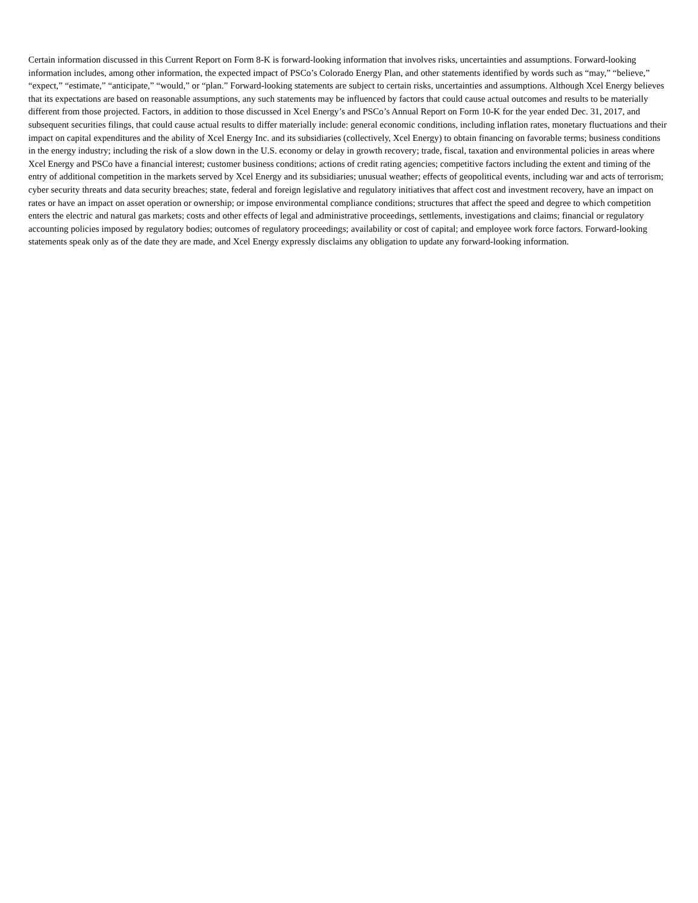Certain information discussed in this Current Report on Form 8-K is forward-looking information that involves risks, uncertainties and assumptions. Forward-looking information includes, among other information, the expected impact of PSCo’s Colorado Energy Plan, and other statements identified by words such as “may,” “believe,” “expect,” “estimate,” “anticipate,” “would,” or “plan.” Forward-looking statements are subject to certain risks, uncertainties and assumptions. Although Xcel Energy believes that its expectations are based on reasonable assumptions, any such statements may be influenced by factors that could cause actual outcomes and results to be materially different from those projected. Factors, in addition to those discussed in Xcel Energy’s and PSCo’s Annual Report on Form 10-K for the year ended Dec. 31, 2017, and subsequent securities filings, that could cause actual results to differ materially include: general economic conditions, including inflation rates, monetary fluctuations and their impact on capital expenditures and the ability of Xcel Energy Inc. and its subsidiaries (collectively, Xcel Energy) to obtain financing on favorable terms; business conditions in the energy industry; including the risk of a slow down in the U.S. economy or delay in growth recovery; trade, fiscal, taxation and environmental policies in areas where Xcel Energy and PSCo have a financial interest; customer business conditions; actions of credit rating agencies; competitive factors including the extent and timing of the entry of additional competition in the markets served by Xcel Energy and its subsidiaries; unusual weather; effects of geopolitical events, including war and acts of terrorism; cyber security threats and data security breaches; state, federal and foreign legislative and regulatory initiatives that affect cost and investment recovery, have an impact on rates or have an impact on asset operation or ownership; or impose environmental compliance conditions; structures that affect the speed and degree to which competition enters the electric and natural gas markets; costs and other effects of legal and administrative proceedings, settlements, investigations and claims; financial or regulatory accounting policies imposed by regulatory bodies; outcomes of regulatory proceedings; availability or cost of capital; and employee work force factors. Forward-looking statements speak only as of the date they are made, and Xcel Energy expressly disclaims any obligation to update any forward-looking information.